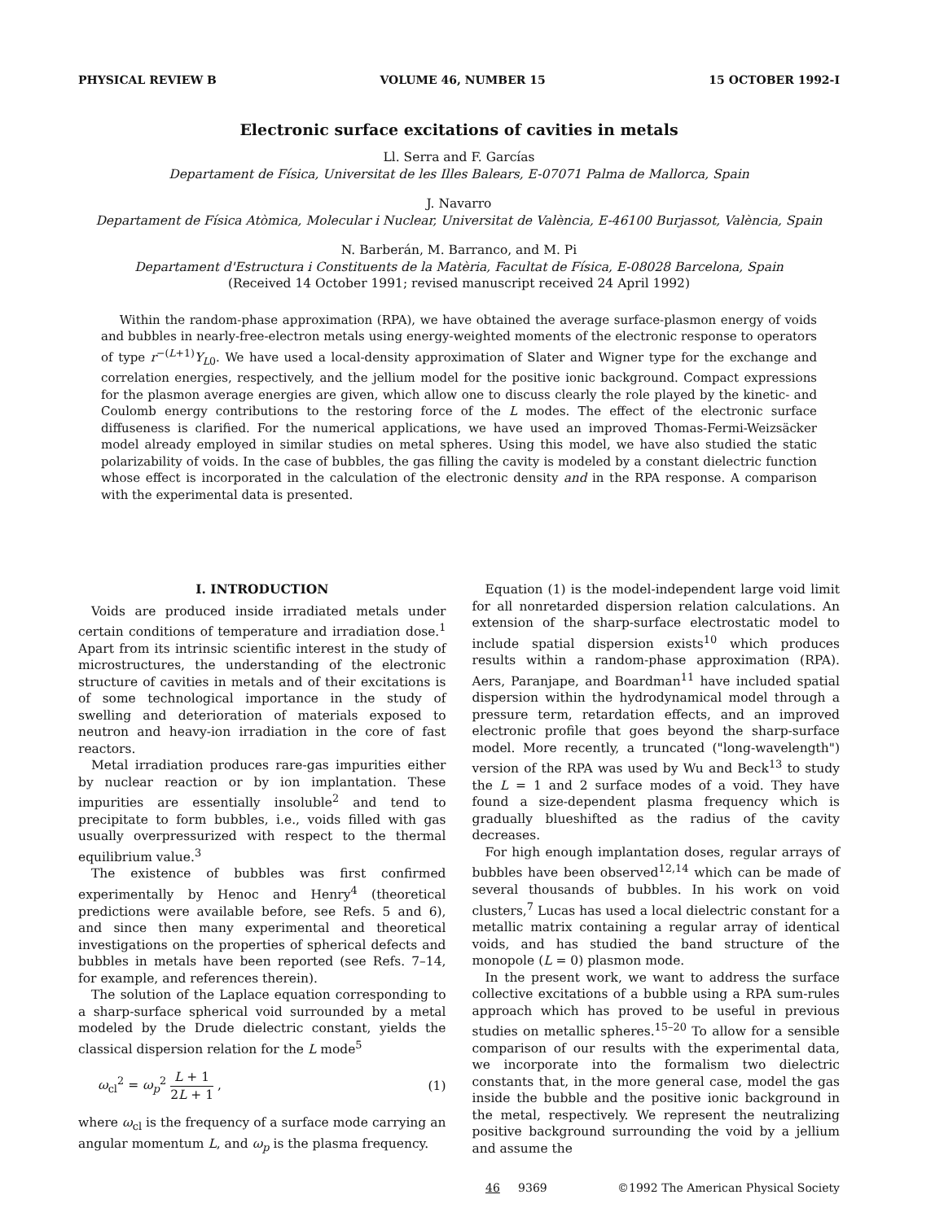PHYSICAL REVIEW B VOLUME 46, NUMBER 15 15 OCTOBER 1992-I
Electronic surface excitations of cavities in metals
Ll. Serra and F. Garcías
Departament de Física, Universitat de les Illes Balears, E-07071 Palma de Mallorca, Spain
J. Navarro
Departament de Física Atòmica, Molecular i Nuclear, Universitat de València, E-46100 Burjassot, València, Spain
N. Barberán, M. Barranco, and M. Pi
Departament d'Estructura i Constituents de la Matèria, Facultat de Física, E-08028 Barcelona, Spain
(Received 14 October 1991; revised manuscript received 24 April 1992)
Within the random-phase approximation (RPA), we have obtained the average surface-plasmon energy of voids and bubbles in nearly-free-electron metals using energy-weighted moments of the electronic response to operators of type r<sup>−(L+1)</sup>Y<sub>L0</sub>. We have used a local-density approximation of Slater and Wigner type for the exchange and correlation energies, respectively, and the jellium model for the positive ionic background. Compact expressions for the plasmon average energies are given, which allow one to discuss clearly the role played by the kinetic- and Coulomb energy contributions to the restoring force of the L modes. The effect of the electronic surface diffuseness is clarified. For the numerical applications, we have used an improved Thomas-Fermi-Weizsäcker model already employed in similar studies on metal spheres. Using this model, we have also studied the static polarizability of voids. In the case of bubbles, the gas filling the cavity is modeled by a constant dielectric function whose effect is incorporated in the calculation of the electronic density and in the RPA response. A comparison with the experimental data is presented.
I. INTRODUCTION
Voids are produced inside irradiated metals under certain conditions of temperature and irradiation dose.<sup>1</sup> Apart from its intrinsic scientific interest in the study of microstructures, the understanding of the electronic structure of cavities in metals and of their excitations is of some technological importance in the study of swelling and deterioration of materials exposed to neutron and heavy-ion irradiation in the core of fast reactors.
Metal irradiation produces rare-gas impurities either by nuclear reaction or by ion implantation. These impurities are essentially insoluble<sup>2</sup> and tend to precipitate to form bubbles, i.e., voids filled with gas usually overpressurized with respect to the thermal equilibrium value.<sup>3</sup>
The existence of bubbles was first confirmed experimentally by Henoc and Henry<sup>4</sup> (theoretical predictions were available before, see Refs. 5 and 6), and since then many experimental and theoretical investigations on the properties of spherical defects and bubbles in metals have been reported (see Refs. 7–14, for example, and references therein).
The solution of the Laplace equation corresponding to a sharp-surface spherical void surrounded by a metal modeled by the Drude dielectric constant, yields the classical dispersion relation for the L mode<sup>5</sup>
ω<sub>cl</sub><sup>2</sup> = ω<sub>p</sub><sup>2</sup> L + 1 2L + 1 , (1)
where ω<sub>cl</sub> is the frequency of a surface mode carrying an angular momentum L, and ω<sub>p</sub> is the plasma frequency.
Equation (1) is the model-independent large void limit for all nonretarded dispersion relation calculations. An extension of the sharp-surface electrostatic model to include spatial dispersion exists<sup>10</sup> which produces results within a random-phase approximation (RPA). Aers, Paranjape, and Boardman<sup>11</sup> have included spatial dispersion within the hydrodynamical model through a pressure term, retardation effects, and an improved electronic profile that goes beyond the sharp-surface model. More recently, a truncated ("long-wavelength") version of the RPA was used by Wu and Beck<sup>13</sup> to study the L = 1 and 2 surface modes of a void. They have found a size-dependent plasma frequency which is gradually blueshifted as the radius of the cavity decreases.
For high enough implantation doses, regular arrays of bubbles have been observed<sup>12,14</sup> which can be made of several thousands of bubbles. In his work on void clusters,<sup>7</sup> Lucas has used a local dielectric constant for a metallic matrix containing a regular array of identical voids, and has studied the band structure of the monopole (L = 0) plasmon mode.
In the present work, we want to address the surface collective excitations of a bubble using a RPA sum-rules approach which has proved to be useful in previous studies on metallic spheres.<sup>15–20</sup> To allow for a sensible comparison of our results with the experimental data, we incorporate into the formalism two dielectric constants that, in the more general case, model the gas inside the bubble and the positive ionic background in the metal, respectively. We represent the neutralizing positive background surrounding the void by a jellium and assume the
46 9369 ©1992 The American Physical Society